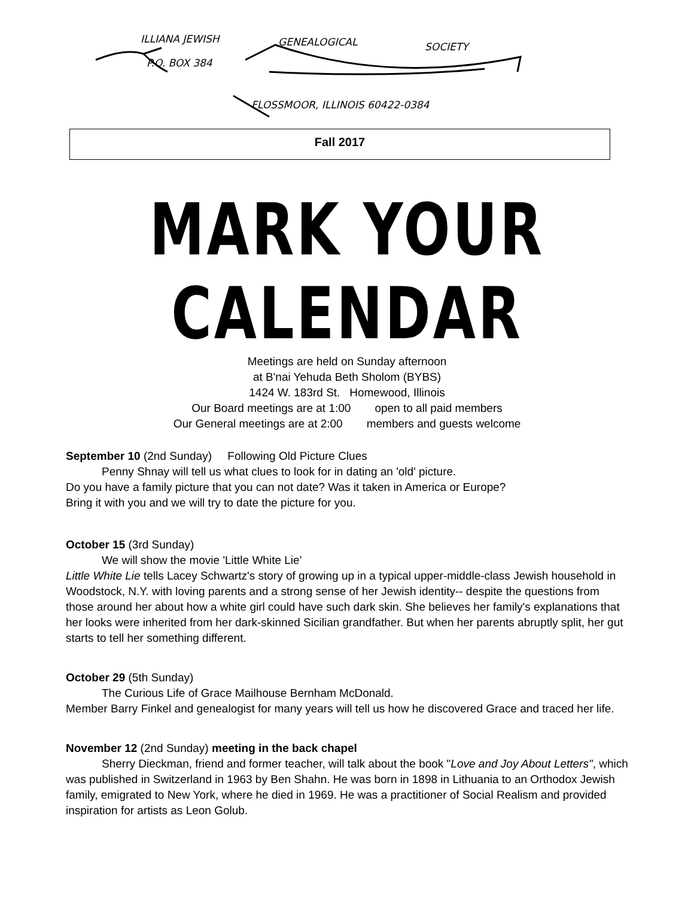ILLIANA JEWISH GENEALOGICAL SOCIETY
P.O. BOX 384
FLOSSMOOR, ILLINOIS 60422-0384
Fall 2017
MARK YOUR CALENDAR
Meetings are held on Sunday afternoon
at B'nai Yehuda Beth Sholom (BYBS)
1424 W. 183rd St. Homewood, Illinois
Our Board meetings are at 1:00 open to all paid members
Our General meetings are at 2:00 members and guests welcome
September 10 (2nd Sunday) Following Old Picture Clues
Penny Shnay will tell us what clues to look for in dating an 'old' picture.
Do you have a family picture that you can not date? Was it taken in America or Europe?
Bring it with you and we will try to date the picture for you.
October 15 (3rd Sunday)
We will show the movie 'Little White Lie'
Little White Lie tells Lacey Schwartz's story of growing up in a typical upper-middle-class Jewish household in Woodstock, N.Y. with loving parents and a strong sense of her Jewish identity-- despite the questions from those around her about how a white girl could have such dark skin. She believes her family's explanations that her looks were inherited from her dark-skinned Sicilian grandfather. But when her parents abruptly split, her gut starts to tell her something different.
October 29 (5th Sunday)
The Curious Life of Grace Mailhouse Bernham McDonald.
Member Barry Finkel and genealogist for many years will tell us how he discovered Grace and traced her life.
November 12 (2nd Sunday) meeting in the back chapel
Sherry Dieckman, friend and former teacher, will talk about the book "Love and Joy About Letters", which was published in Switzerland in 1963 by Ben Shahn. He was born in 1898 in Lithuania to an Orthodox Jewish family, emigrated to New York, where he died in 1969. He was a practitioner of Social Realism and provided inspiration for artists as Leon Golub.